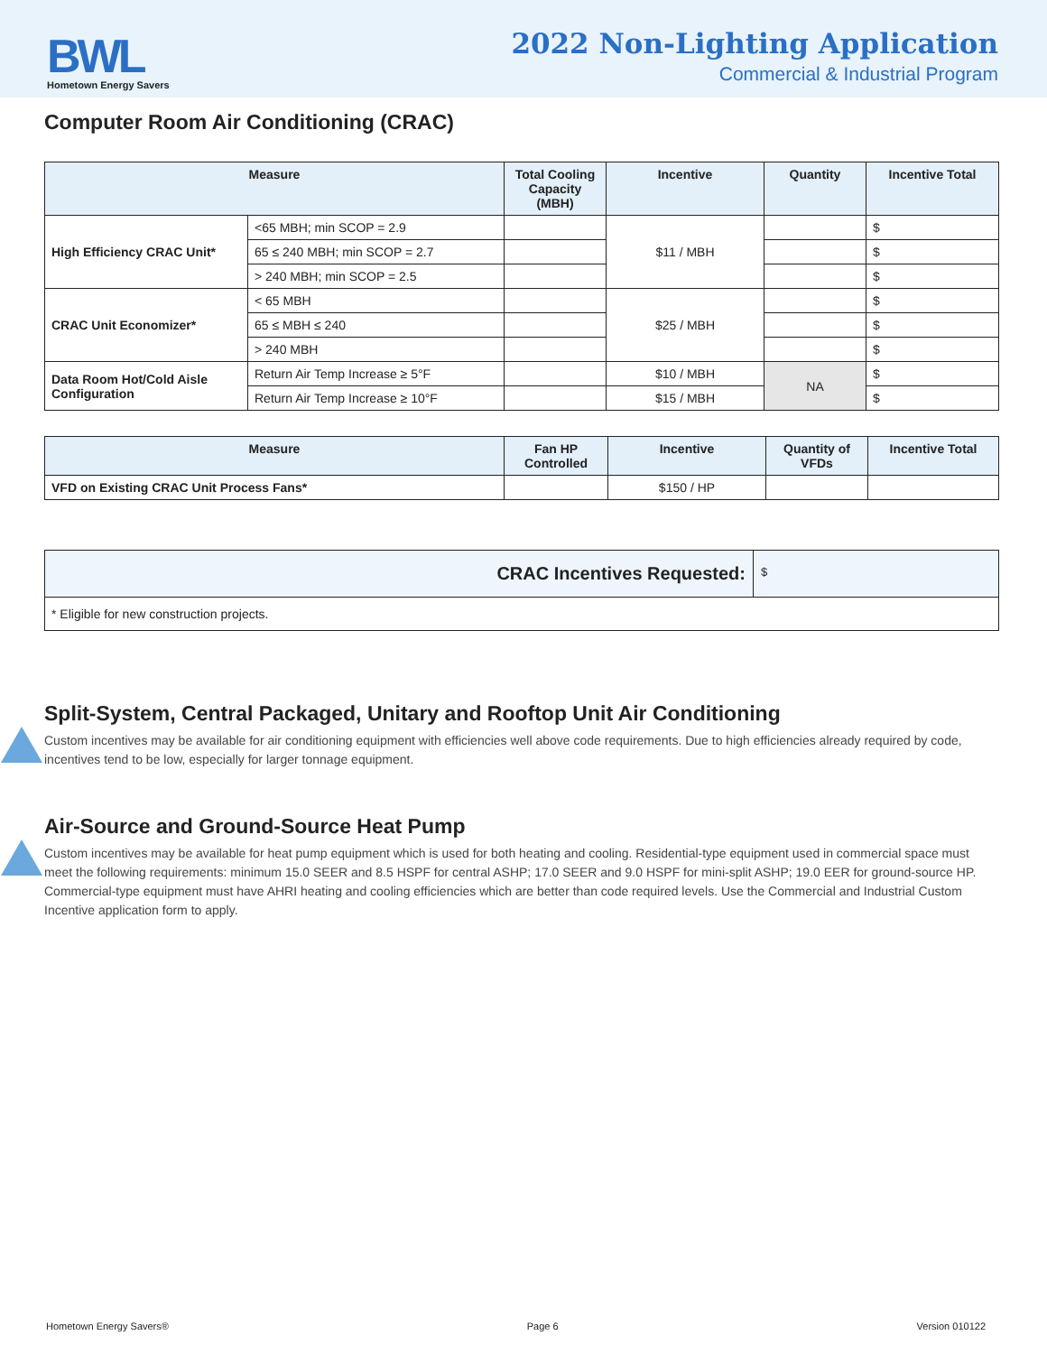BWL
Hometown Energy Savers
2022 Non-Lighting Application
Commercial & Industrial Program
Computer Room Air Conditioning (CRAC)
| Measure | | Total Cooling Capacity (MBH) | Incentive | Quantity | Incentive Total |
| --- | --- | --- | --- | --- | --- |
| High Efficiency CRAC Unit* | <65 MBH; min SCOP = 2.9 | | $11 / MBH | | $ |
| | 65 ≤ 240 MBH; min SCOP = 2.7 | | | | $ |
| | > 240 MBH; min SCOP = 2.5 | | | | $ |
| CRAC Unit Economizer* | < 65 MBH | | $25 / MBH | | $ |
| | 65 ≤ MBH ≤ 240 | | | | $ |
| | > 240 MBH | | | | $ |
| Data Room Hot/Cold Aisle Configuration | Return Air Temp Increase ≥ 5°F | | $10 / MBH | NA | $ |
| | Return Air Temp Increase ≥ 10°F | | $15 / MBH | | $ |
| Measure | Fan HP Controlled | Incentive | Quantity of VFDs | Incentive Total |
| --- | --- | --- | --- | --- |
| VFD on Existing CRAC Unit Process Fans* | | $150 / HP | | |
CRAC Incentives Requested:
$
* Eligible for new construction projects.
Split-System, Central Packaged, Unitary and Rooftop Unit Air Conditioning
Custom incentives may be available for air conditioning equipment with efficiencies well above code requirements. Due to high efficiencies already required by code, incentives tend to be low, especially for larger tonnage equipment.
Air-Source and Ground-Source Heat Pump
Custom incentives may be available for heat pump equipment which is used for both heating and cooling. Residential-type equipment used in commercial space must meet the following requirements: minimum 15.0 SEER and 8.5 HSPF for central ASHP; 17.0 SEER and 9.0 HSPF for mini-split ASHP; 19.0 EER for ground-source HP. Commercial-type equipment must have AHRI heating and cooling efficiencies which are better than code required levels. Use the Commercial and Industrial Custom Incentive application form to apply.
Hometown Energy Savers® Page 6 Version 010122